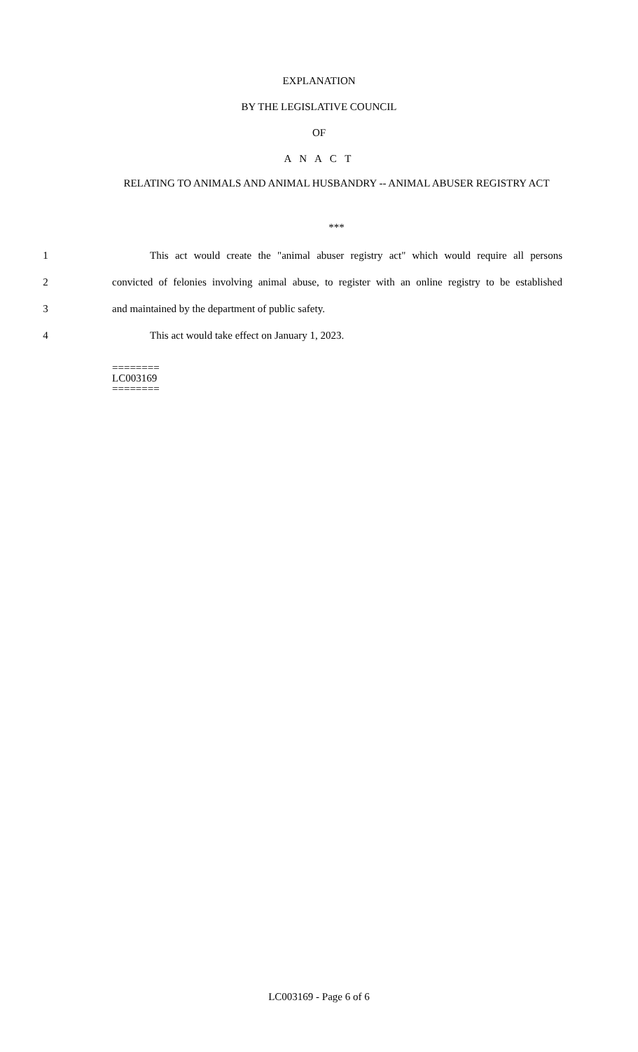EXPLANATION
BY THE LEGISLATIVE COUNCIL
OF
A N A C T
RELATING TO ANIMALS AND ANIMAL HUSBANDRY -- ANIMAL ABUSER REGISTRY ACT
***
1 This act would create the "animal abuser registry act" which would require all persons
2 convicted of felonies involving animal abuse, to register with an online registry to be established
3 and maintained by the department of public safety.
4 This act would take effect on January 1, 2023.
========
LC003169
========
LC003169 - Page 6 of 6